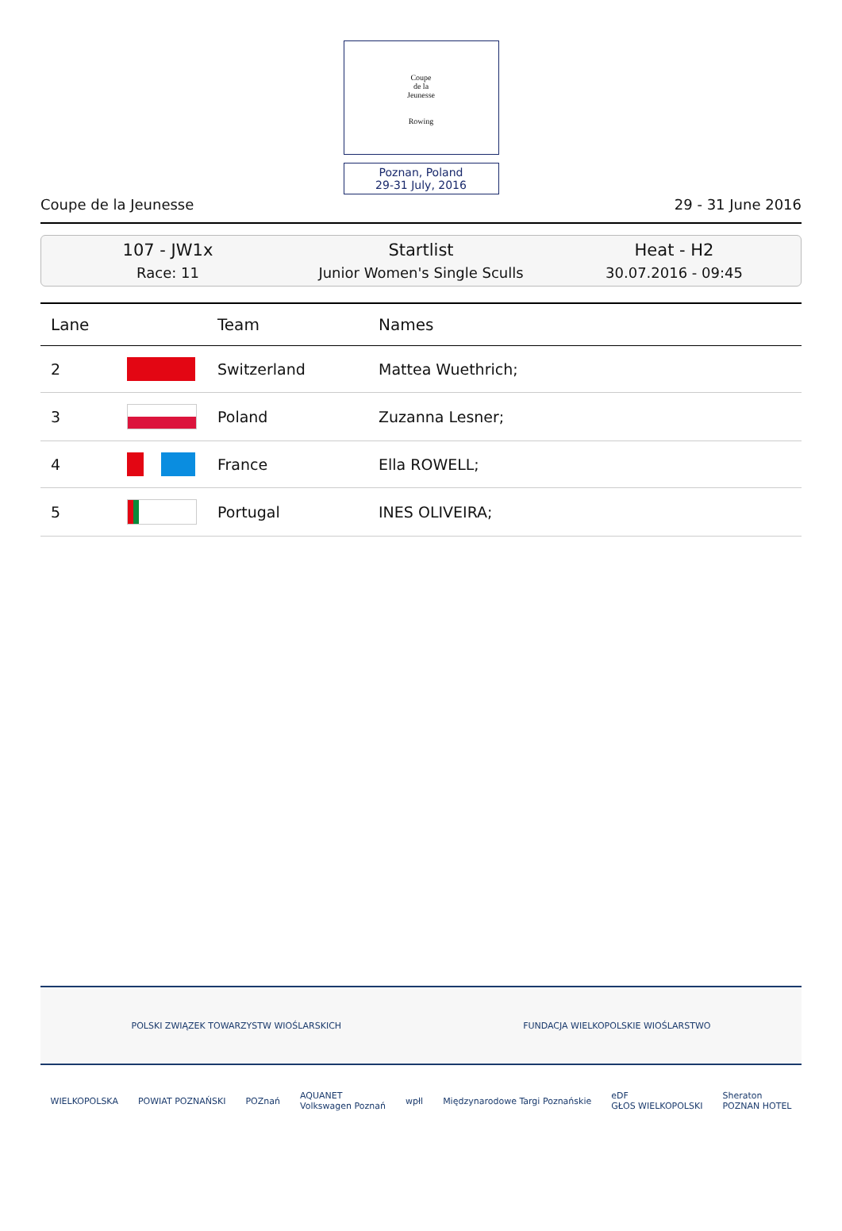Coupe
de la
Jeunesse
Rowing
Poznan, Poland
29-31 July, 2016
Coupe de la Jeunesse 29 - 31 June 2016
107 - JW1x
Race: 11
Startlist
Junior Women's Single Sculls
Heat - H2
30.07.2016 - 09:45
| Lane | | Team | Names |
| --- | --- | --- | --- |
| 2 | | Switzerland | Mattea Wuethrich; |
| 3 | | Poland | Zuzanna Lesner; |
| 4 | | France | Ella ROWELL; |
| 5 | | Portugal | INES OLIVEIRA; |
POLSKI ZWIĄZEK TOWARZYSTW WIOŚLARSKICH FUNDACJA WIELKOPOLSKIE WIOŚLARSTWO
WIELKOPOLSKA POWIAT POZNAŃSKI POZnań AQUANET
Volkswagen Poznań wpłl Międzynarodowe Targi Poznańskie eDF
GŁOS WIELKOPOLSKI Sheraton
POZNAN HOTEL